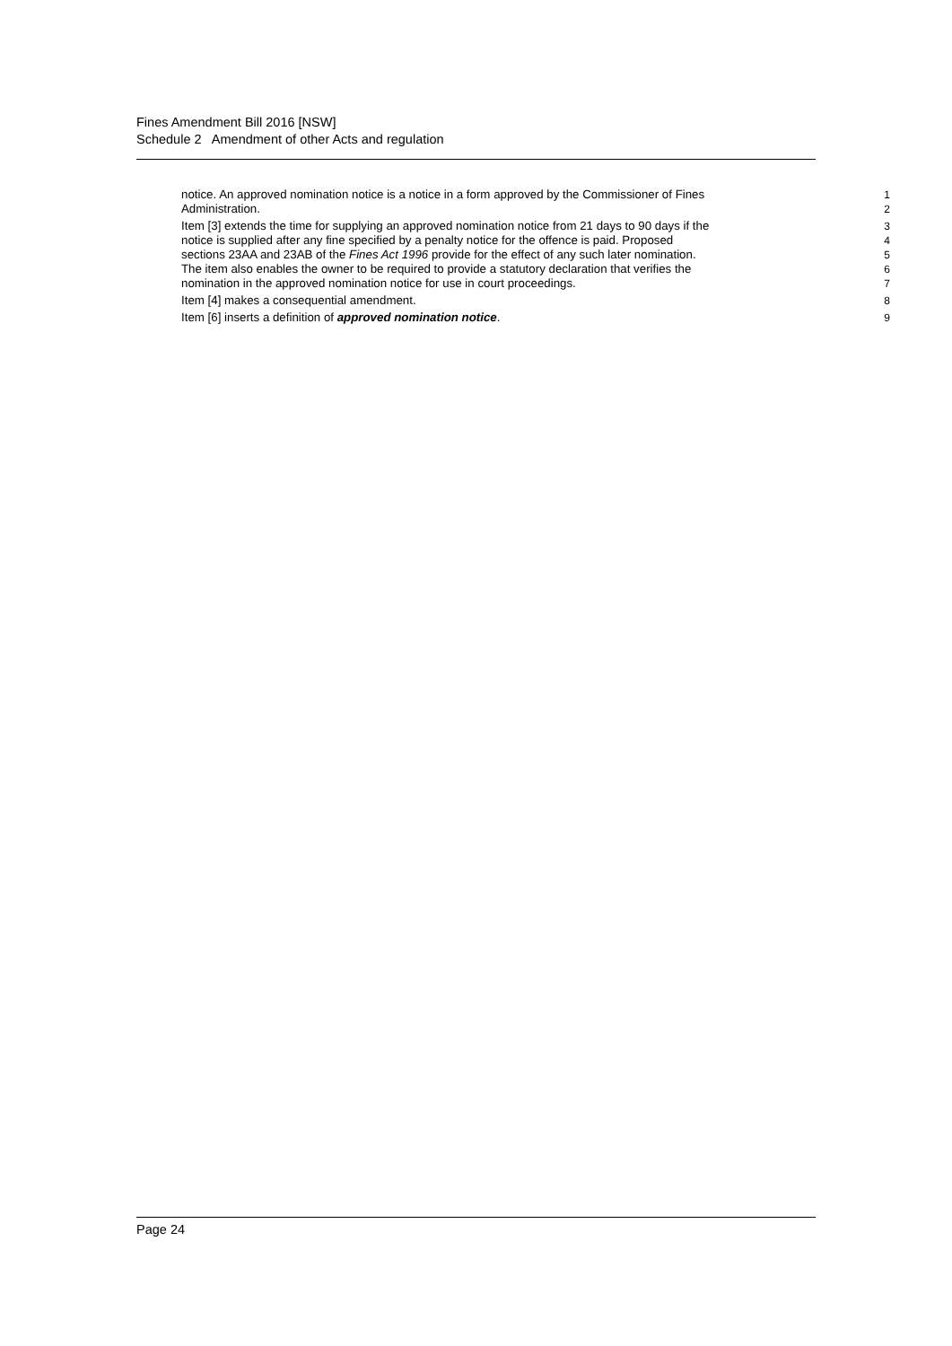Fines Amendment Bill 2016 [NSW]
Schedule 2 Amendment of other Acts and regulation
notice. An approved nomination notice is a notice in a form approved by the Commissioner of Fines
1
Administration. 2
Item [3] extends the time for supplying an approved nomination notice from 21 days to 90 days if the
3
notice is supplied after any fine specified by a penalty notice for the offence is paid. Proposed
4
sections 23AA and 23AB of the Fines Act 1996 provide for the effect of any such later nomination.
5
The item also enables the owner to be required to provide a statutory declaration that verifies the
6
nomination in the approved nomination notice for use in court proceedings. 7
Item [4] makes a consequential amendment. 8
Item [6] inserts a definition of approved nomination notice. 9
Page 24